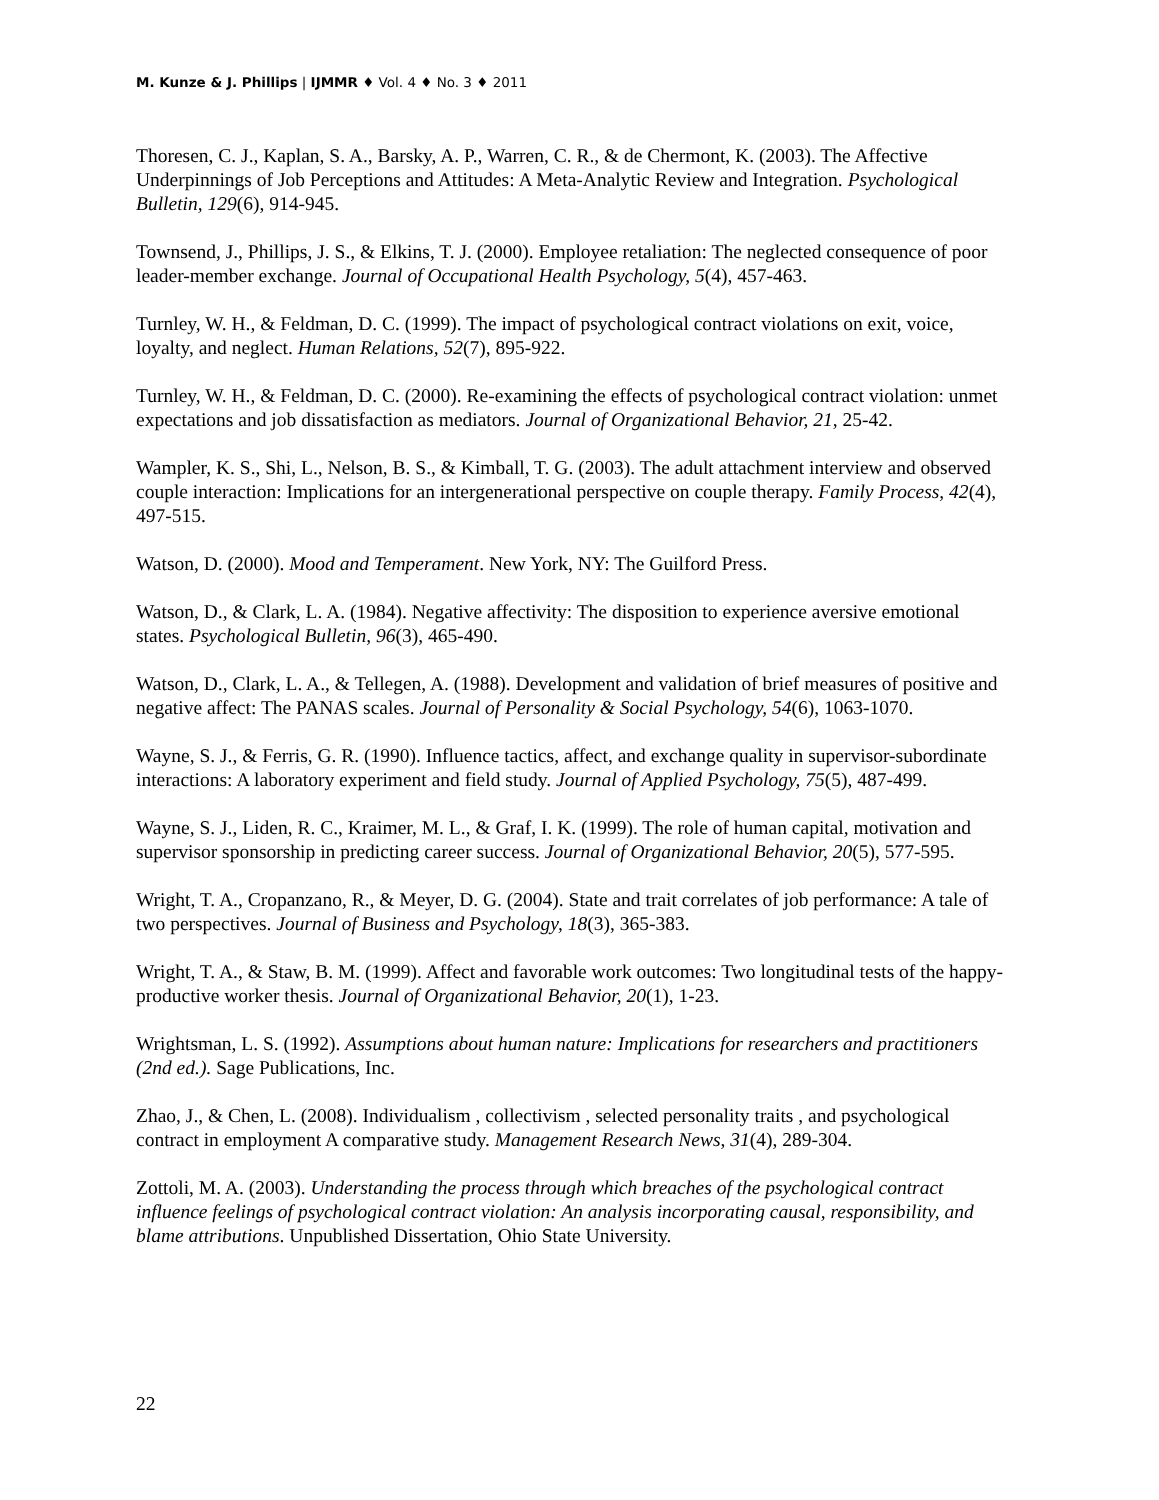M. Kunze & J. Phillips | IJMMR ♦ Vol. 4 ♦ No. 3 ♦ 2011
Thoresen, C. J., Kaplan, S. A., Barsky, A. P., Warren, C. R., & de Chermont, K. (2003). The Affective Underpinnings of Job Perceptions and Attitudes: A Meta-Analytic Review and Integration. Psychological Bulletin, 129(6), 914-945.
Townsend, J., Phillips, J. S., & Elkins, T. J. (2000). Employee retaliation: The neglected consequence of poor leader-member exchange. Journal of Occupational Health Psychology, 5(4), 457-463.
Turnley, W. H., & Feldman, D. C. (1999). The impact of psychological contract violations on exit, voice, loyalty, and neglect. Human Relations, 52(7), 895-922.
Turnley, W. H., & Feldman, D. C. (2000). Re-examining the effects of psychological contract violation: unmet expectations and job dissatisfaction as mediators. Journal of Organizational Behavior, 21, 25-42.
Wampler, K. S., Shi, L., Nelson, B. S., & Kimball, T. G. (2003). The adult attachment interview and observed couple interaction: Implications for an intergenerational perspective on couple therapy. Family Process, 42(4), 497-515.
Watson, D. (2000). Mood and Temperament. New York, NY: The Guilford Press.
Watson, D., & Clark, L. A. (1984). Negative affectivity: The disposition to experience aversive emotional states. Psychological Bulletin, 96(3), 465-490.
Watson, D., Clark, L. A., & Tellegen, A. (1988). Development and validation of brief measures of positive and negative affect: The PANAS scales. Journal of Personality & Social Psychology, 54(6), 1063-1070.
Wayne, S. J., & Ferris, G. R. (1990). Influence tactics, affect, and exchange quality in supervisor-subordinate interactions: A laboratory experiment and field study. Journal of Applied Psychology, 75(5), 487-499.
Wayne, S. J., Liden, R. C., Kraimer, M. L., & Graf, I. K. (1999). The role of human capital, motivation and supervisor sponsorship in predicting career success. Journal of Organizational Behavior, 20(5), 577-595.
Wright, T. A., Cropanzano, R., & Meyer, D. G. (2004). State and trait correlates of job performance: A tale of two perspectives. Journal of Business and Psychology, 18(3), 365-383.
Wright, T. A., & Staw, B. M. (1999). Affect and favorable work outcomes: Two longitudinal tests of the happy-productive worker thesis. Journal of Organizational Behavior, 20(1), 1-23.
Wrightsman, L. S. (1992). Assumptions about human nature: Implications for researchers and practitioners (2nd ed.). Sage Publications, Inc.
Zhao, J., & Chen, L. (2008). Individualism , collectivism , selected personality traits , and psychological contract in employment A comparative study. Management Research News, 31(4), 289-304.
Zottoli, M. A. (2003). Understanding the process through which breaches of the psychological contract influence feelings of psychological contract violation: An analysis incorporating causal, responsibility, and blame attributions. Unpublished Dissertation, Ohio State University.
22